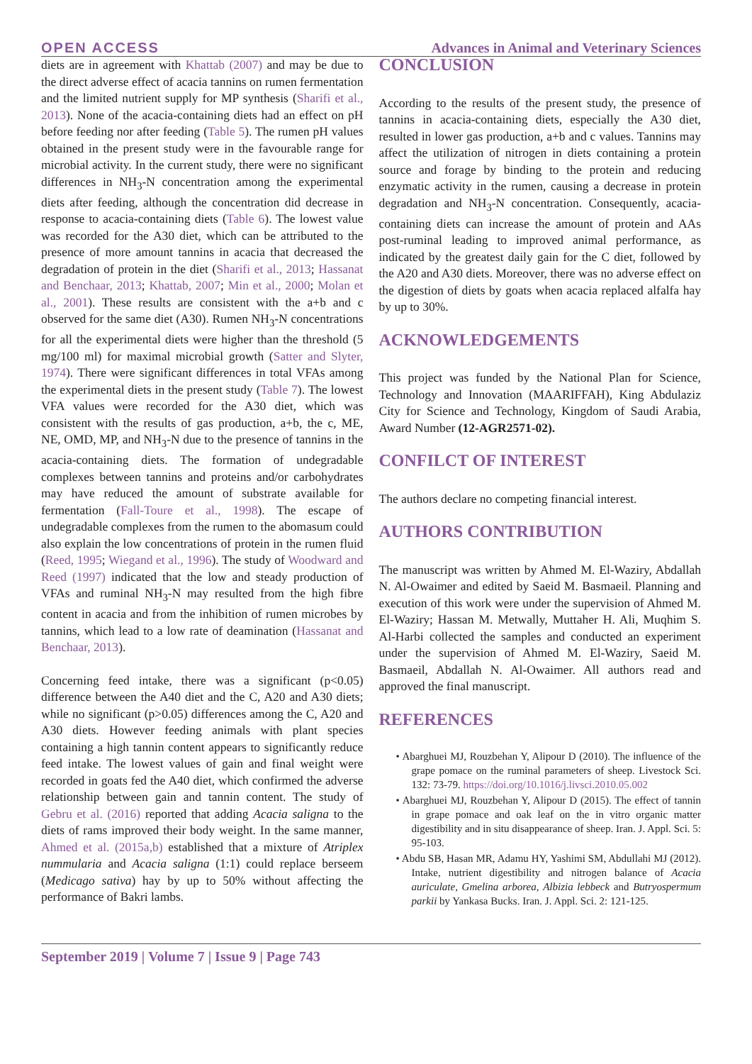OPEN ACCESS Advances in Animal and Veterinary Sciences
diets are in agreement with Khattab (2007) and may be due to the direct adverse effect of acacia tannins on rumen fermentation and the limited nutrient supply for MP synthesis (Sharifi et al., 2013). None of the acacia-containing diets had an effect on pH before feeding nor after feeding (Table 5). The rumen pH values obtained in the present study were in the favourable range for microbial activity. In the current study, there were no significant differences in NH<sub>3</sub>-N concentration among the experimental diets after feeding, although the concentration did decrease in response to acacia-containing diets (Table 6). The lowest value was recorded for the A30 diet, which can be attributed to the presence of more amount tannins in acacia that decreased the degradation of protein in the diet (Sharifi et al., 2013; Hassanat and Benchaar, 2013; Khattab, 2007; Min et al., 2000; Molan et al., 2001). These results are consistent with the a+b and c observed for the same diet (A30). Rumen NH<sub>3</sub>-N concentrations for all the experimental diets were higher than the threshold (5 mg/100 ml) for maximal microbial growth (Satter and Slyter, 1974). There were significant differences in total VFAs among the experimental diets in the present study (Table 7). The lowest VFA values were recorded for the A30 diet, which was consistent with the results of gas production, a+b, the c, ME, NE, OMD, MP, and NH<sub>3</sub>-N due to the presence of tannins in the acacia-containing diets. The formation of undegradable complexes between tannins and proteins and/or carbohydrates may have reduced the amount of substrate available for fermentation (Fall-Toure et al., 1998). The escape of undegradable complexes from the rumen to the abomasum could also explain the low concentrations of protein in the rumen fluid (Reed, 1995; Wiegand et al., 1996). The study of Woodward and Reed (1997) indicated that the low and steady production of VFAs and ruminal NH<sub>3</sub>-N may resulted from the high fibre content in acacia and from the inhibition of rumen microbes by tannins, which lead to a low rate of deamination (Hassanat and Benchaar, 2013).
Concerning feed intake, there was a significant (p<0.05) difference between the A40 diet and the C, A20 and A30 diets; while no significant (p>0.05) differences among the C, A20 and A30 diets. However feeding animals with plant species containing a high tannin content appears to significantly reduce feed intake. The lowest values of gain and final weight were recorded in goats fed the A40 diet, which confirmed the adverse relationship between gain and tannin content. The study of Gebru et al. (2016) reported that adding Acacia saligna to the diets of rams improved their body weight. In the same manner, Ahmed et al. (2015a,b) established that a mixture of Atriplex nummularia and Acacia saligna (1:1) could replace berseem (Medicago sativa) hay by up to 50% without affecting the performance of Bakri lambs.
CONCLUSION
According to the results of the present study, the presence of tannins in acacia-containing diets, especially the A30 diet, resulted in lower gas production, a+b and c values. Tannins may affect the utilization of nitrogen in diets containing a protein source and forage by binding to the protein and reducing enzymatic activity in the rumen, causing a decrease in protein degradation and NH<sub>3</sub>-N concentration. Consequently, acacia-containing diets can increase the amount of protein and AAs post-ruminal leading to improved animal performance, as indicated by the greatest daily gain for the C diet, followed by the A20 and A30 diets. Moreover, there was no adverse effect on the digestion of diets by goats when acacia replaced alfalfa hay by up to 30%.
ACKNOWLEDGEMENTS
This project was funded by the National Plan for Science, Technology and Innovation (MAARIFFAH), King Abdulaziz City for Science and Technology, Kingdom of Saudi Arabia, Award Number (12-AGR2571-02).
CONFILCT OF INTEREST
The authors declare no competing financial interest.
AUTHORS CONTRIBUTION
The manuscript was written by Ahmed M. El-Waziry, Abdallah N. Al-Owaimer and edited by Saeid M. Basmaeil. Planning and execution of this work were under the supervision of Ahmed M. El-Waziry; Hassan M. Metwally, Muttaher H. Ali, Muqhim S. Al-Harbi collected the samples and conducted an experiment under the supervision of Ahmed M. El-Waziry, Saeid M. Basmaeil, Abdallah N. Al-Owaimer. All authors read and approved the final manuscript.
REFERENCES
• Abarghuei MJ, Rouzbehan Y, Alipour D (2010). The influence of the grape pomace on the ruminal parameters of sheep. Livestock Sci. 132: 73-79. https://doi.org/10.1016/j.livsci.2010.05.002
• Abarghuei MJ, Rouzbehan Y, Alipour D (2015). The effect of tannin in grape pomace and oak leaf on the in vitro organic matter digestibility and in situ disappearance of sheep. Iran. J. Appl. Sci. 5: 95-103.
• Abdu SB, Hasan MR, Adamu HY, Yashimi SM, Abdullahi MJ (2012). Intake, nutrient digestibility and nitrogen balance of Acacia auriculate, Gmelina arborea, Albizia lebbeck and Butryospermum parkii by Yankasa Bucks. Iran. J. Appl. Sci. 2: 121-125.
September 2019 | Volume 7 | Issue 9 | Page 743